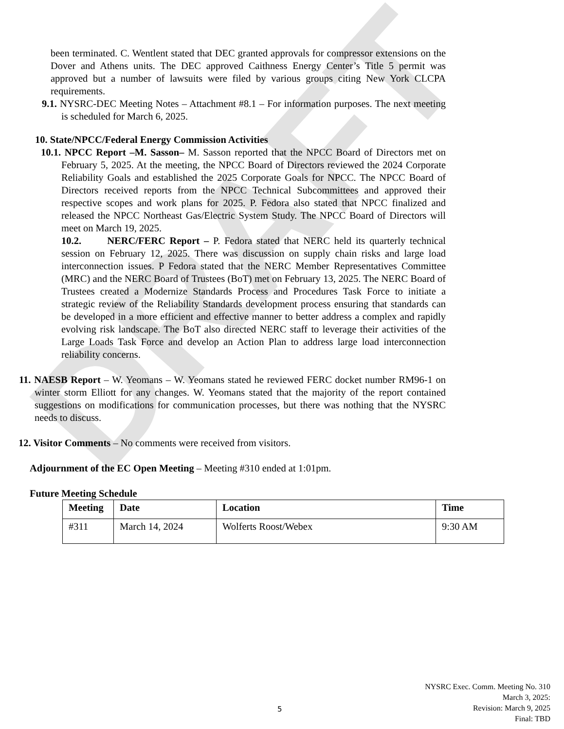DRAFT
been terminated. C. Wentlent stated that DEC granted approvals for compressor extensions on the Dover and Athens units. The DEC approved Caithness Energy Center’s Title 5 permit was approved but a number of lawsuits were filed by various groups citing New York CLCPA requirements.
9.1. NYSRC-DEC Meeting Notes – Attachment #8.1 – For information purposes. The next meeting is scheduled for March 6, 2025.
10. State/NPCC/Federal Energy Commission Activities
10.1. NPCC Report –M. Sasson– M. Sasson reported that the NPCC Board of Directors met on February 5, 2025. At the meeting, the NPCC Board of Directors reviewed the 2024 Corporate Reliability Goals and established the 2025 Corporate Goals for NPCC. The NPCC Board of Directors received reports from the NPCC Technical Subcommittees and approved their respective scopes and work plans for 2025. P. Fedora also stated that NPCC finalized and released the NPCC Northeast Gas/Electric System Study. The NPCC Board of Directors will meet on March 19, 2025.
10.2. NERC/FERC Report – P. Fedora stated that NERC held its quarterly technical session on February 12, 2025. There was discussion on supply chain risks and large load interconnection issues. P Fedora stated that the NERC Member Representatives Committee (MRC) and the NERC Board of Trustees (BoT) met on February 13, 2025. The NERC Board of Trustees created a Modernize Standards Process and Procedures Task Force to initiate a strategic review of the Reliability Standards development process ensuring that standards can be developed in a more efficient and effective manner to better address a complex and rapidly evolving risk landscape. The BoT also directed NERC staff to leverage their activities of the Large Loads Task Force and develop an Action Plan to address large load interconnection reliability concerns.
11. NAESB Report – W. Yeomans – W. Yeomans stated he reviewed FERC docket number RM96-1 on winter storm Elliott for any changes. W. Yeomans stated that the majority of the report contained suggestions on modifications for communication processes, but there was nothing that the NYSRC needs to discuss.
12. Visitor Comments – No comments were received from visitors.
Adjournment of the EC Open Meeting – Meeting #310 ended at 1:01pm.
Future Meeting Schedule
| Meeting | Date | Location | Time |
| --- | --- | --- | --- |
| #311 | March 14, 2024 | Wolferts Roost/Webex | 9:30 AM |
5
NYSRC Exec. Comm. Meeting No. 310
March 3, 2025:
Revision: March 9, 2025
Final: TBD